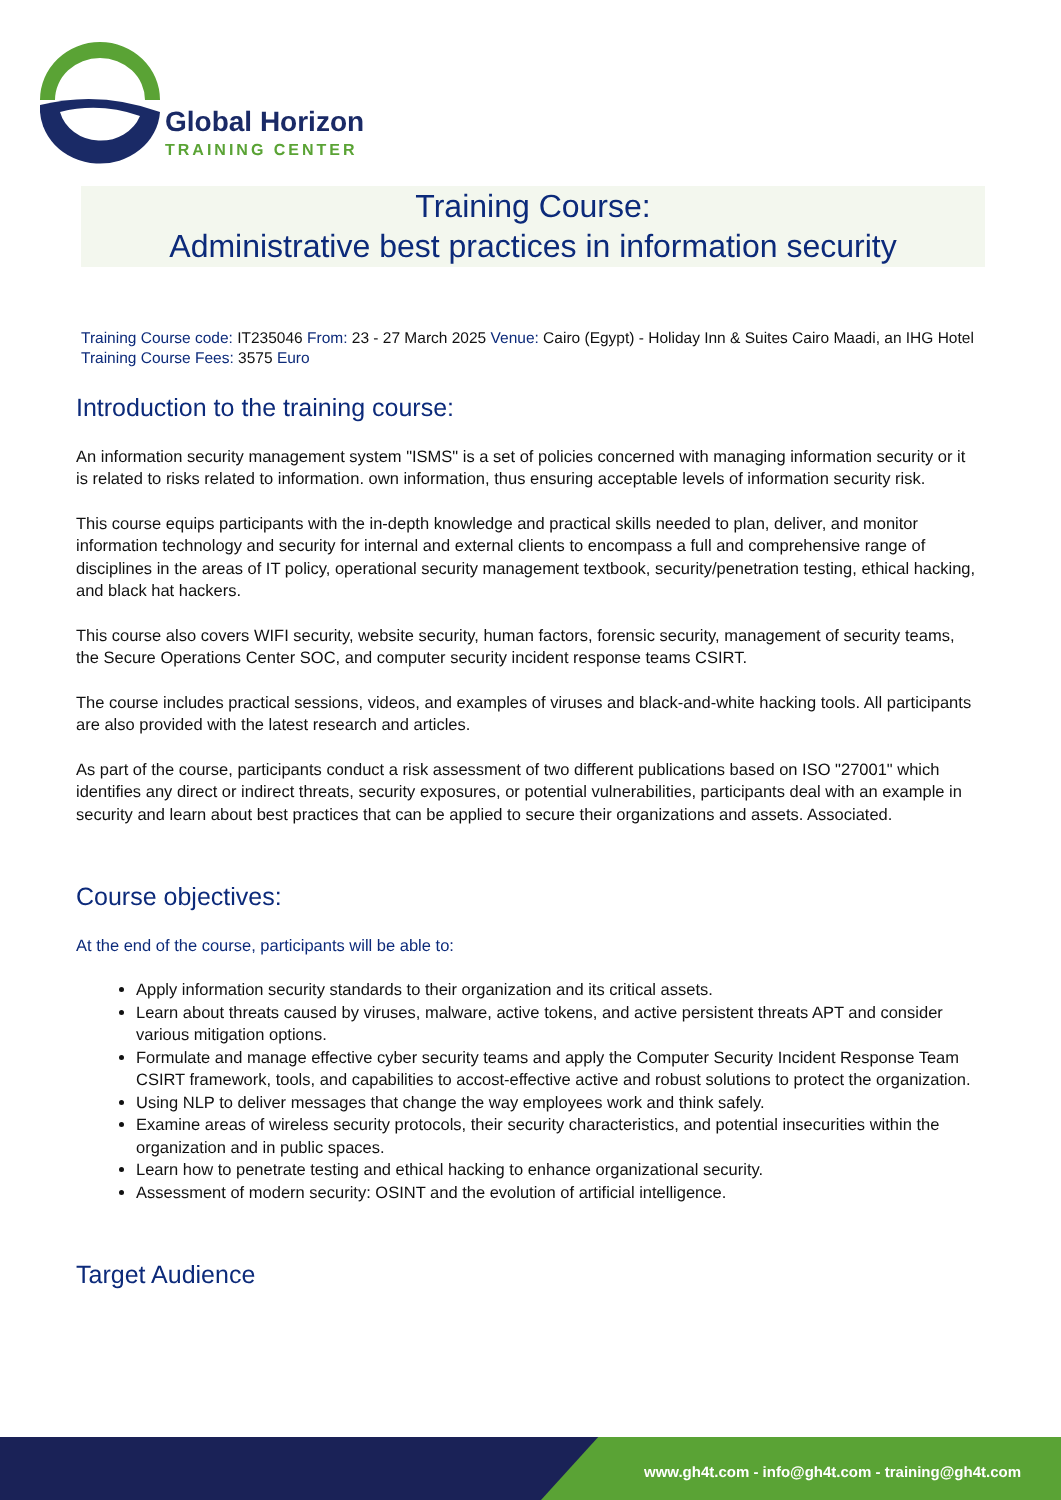Global Horizon
TRAINING CENTER
Training Course:
Administrative best practices in information security
Training Course code: IT235046 From: 23 - 27 March 2025 Venue: Cairo (Egypt) - Holiday Inn & Suites Cairo Maadi, an IHG Hotel Training Course Fees: 3575 Euro
Introduction to the training course:
An information security management system "ISMS" is a set of policies concerned with managing information security or it is related to risks related to information. own information, thus ensuring acceptable levels of information security risk.
This course equips participants with the in-depth knowledge and practical skills needed to plan, deliver, and monitor information technology and security for internal and external clients to encompass a full and comprehensive range of disciplines in the areas of IT policy, operational security management textbook, security/penetration testing, ethical hacking, and black hat hackers.
This course also covers WIFI security, website security, human factors, forensic security, management of security teams, the Secure Operations Center SOC, and computer security incident response teams CSIRT.
The course includes practical sessions, videos, and examples of viruses and black-and-white hacking tools. All participants are also provided with the latest research and articles.
As part of the course, participants conduct a risk assessment of two different publications based on ISO "27001" which identifies any direct or indirect threats, security exposures, or potential vulnerabilities, participants deal with an example in security and learn about best practices that can be applied to secure their organizations and assets. Associated.
Course objectives:
At the end of the course, participants will be able to:
Apply information security standards to their organization and its critical assets.
Learn about threats caused by viruses, malware, active tokens, and active persistent threats APT and consider various mitigation options.
Formulate and manage effective cyber security teams and apply the Computer Security Incident Response Team CSIRT framework, tools, and capabilities to accost-effective active and robust solutions to protect the organization.
Using NLP to deliver messages that change the way employees work and think safely.
Examine areas of wireless security protocols, their security characteristics, and potential insecurities within the organization and in public spaces.
Learn how to penetrate testing and ethical hacking to enhance organizational security.
Assessment of modern security: OSINT and the evolution of artificial intelligence.
Target Audience
www.gh4t.com - info@gh4t.com - training@gh4t.com